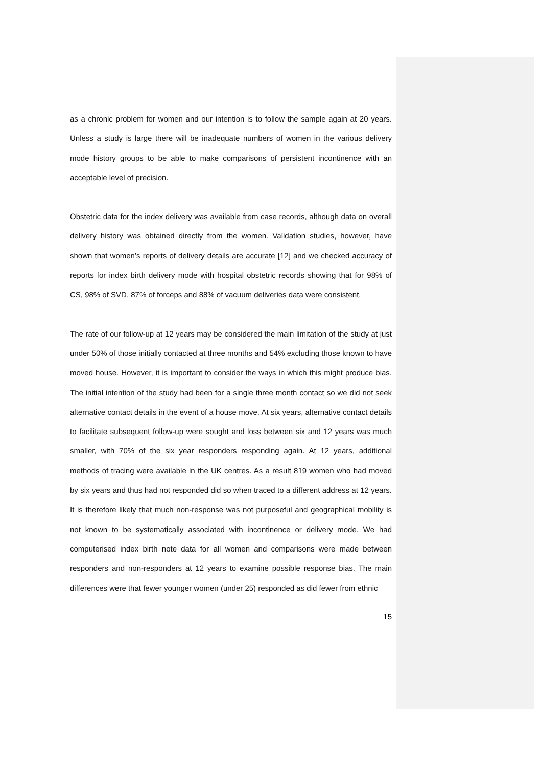as a chronic problem for women and our intention is to follow the sample again at 20 years. Unless a study is large there will be inadequate numbers of women in the various delivery mode history groups to be able to make comparisons of persistent incontinence with an acceptable level of precision.
Obstetric data for the index delivery was available from case records, although data on overall delivery history was obtained directly from the women. Validation studies, however, have shown that women’s reports of delivery details are accurate [12] and we checked accuracy of reports for index birth delivery mode with hospital obstetric records showing that for 98% of CS, 98% of SVD, 87% of forceps and 88% of vacuum deliveries data were consistent.
The rate of our follow-up at 12 years may be considered the main limitation of the study at just under 50% of those initially contacted at three months and 54% excluding those known to have moved house. However, it is important to consider the ways in which this might produce bias. The initial intention of the study had been for a single three month contact so we did not seek alternative contact details in the event of a house move. At six years, alternative contact details to facilitate subsequent follow-up were sought and loss between six and 12 years was much smaller, with 70% of the six year responders responding again. At 12 years, additional methods of tracing were available in the UK centres. As a result 819 women who had moved by six years and thus had not responded did so when traced to a different address at 12 years. It is therefore likely that much non-response was not purposeful and geographical mobility is not known to be systematically associated with incontinence or delivery mode. We had computerised index birth note data for all women and comparisons were made between responders and non-responders at 12 years to examine possible response bias. The main differences were that fewer younger women (under 25) responded as did fewer from ethnic
15